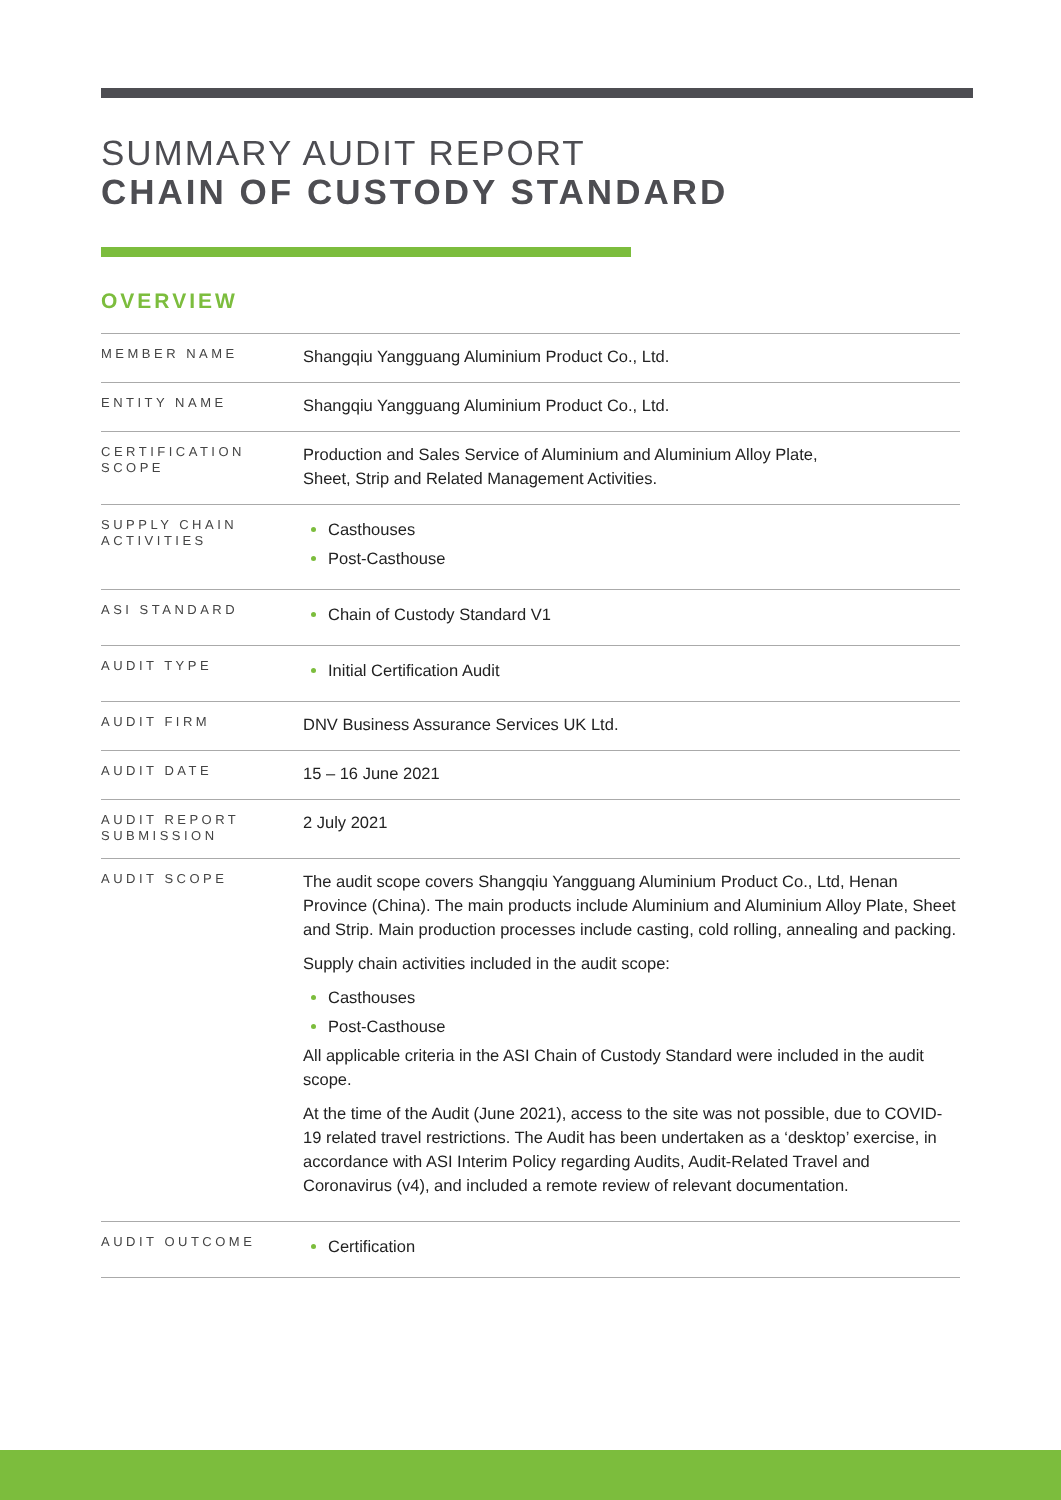SUMMARY AUDIT REPORT
CHAIN OF CUSTODY STANDARD
OVERVIEW
| MEMBER NAME | Shangqiu Yangguang Aluminium Product Co., Ltd. |
| ENTITY NAME | Shangqiu Yangguang Aluminium Product Co., Ltd. |
| CERTIFICATION SCOPE | Production and Sales Service of Aluminium and Aluminium Alloy Plate, Sheet, Strip and Related Management Activities. |
| SUPPLY CHAIN ACTIVITIES | Casthouses Post-Casthouse |
| ASI STANDARD | Chain of Custody Standard V1 |
| AUDIT TYPE | Initial Certification Audit |
| AUDIT FIRM | DNV Business Assurance Services UK Ltd. |
| AUDIT DATE | 15 – 16 June 2021 |
| AUDIT REPORT SUBMISSION | 2 July 2021 |
| AUDIT SCOPE | The audit scope covers Shangqiu Yangguang Aluminium Product Co., Ltd, Henan Province (China). The main products include Aluminium and Aluminium Alloy Plate, Sheet and Strip. Main production processes include casting, cold rolling, annealing and packing. Supply chain activities included in the audit scope: Casthouses Post-Casthouse All applicable criteria in the ASI Chain of Custody Standard were included in the audit scope. At the time of the Audit (June 2021), access to the site was not possible, due to COVID-19 related travel restrictions. The Audit has been undertaken as a ‘desktop’ exercise, in accordance with ASI Interim Policy regarding Audits, Audit-Related Travel and Coronavirus (v4), and included a remote review of relevant documentation. |
| AUDIT OUTCOME | Certification |